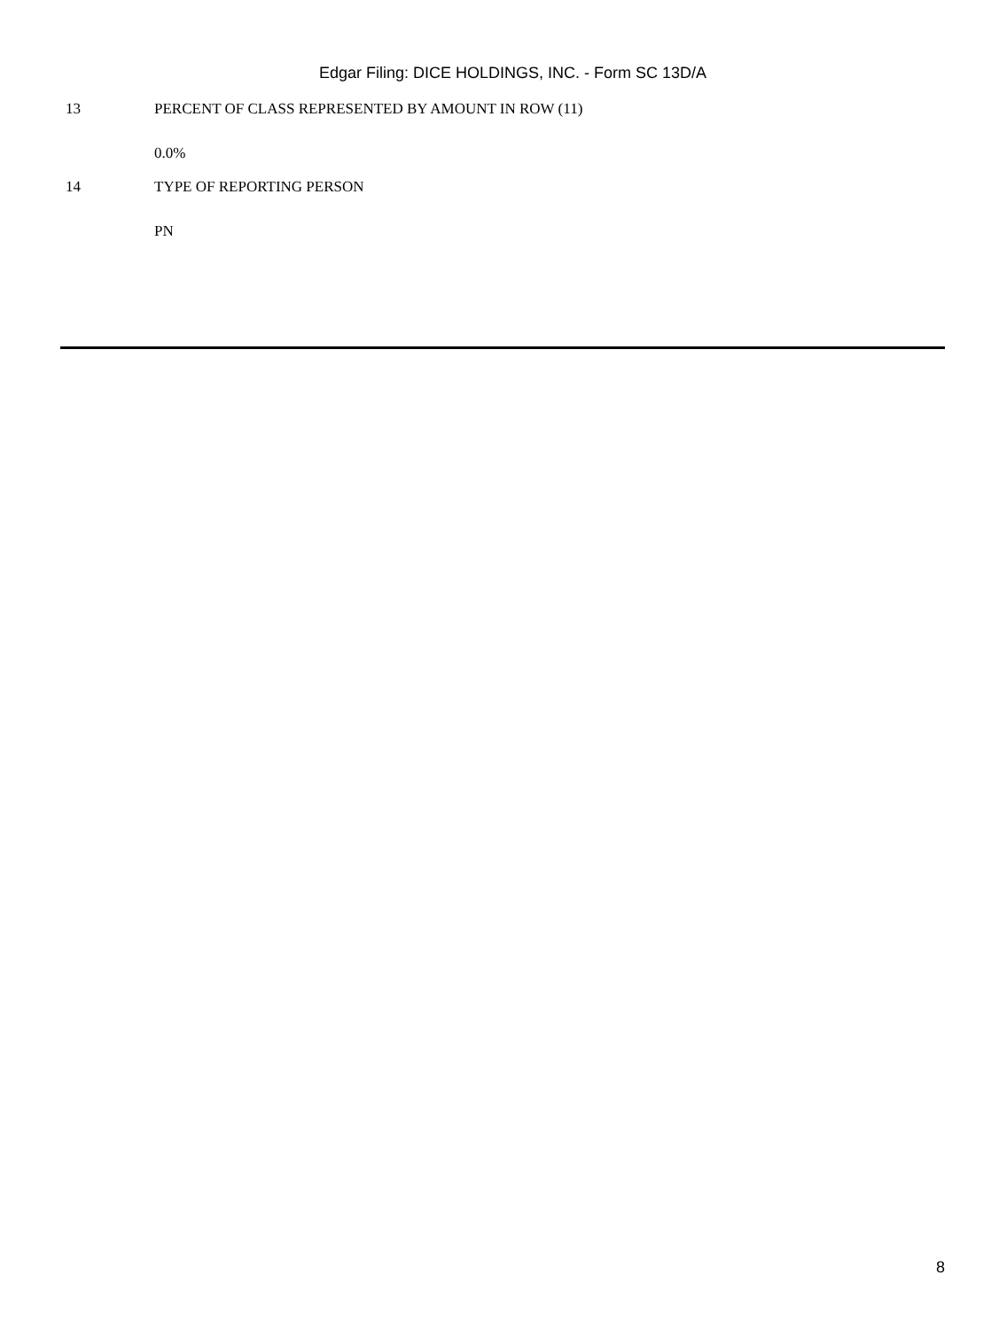Edgar Filing: DICE HOLDINGS, INC. - Form SC 13D/A
13 PERCENT OF CLASS REPRESENTED BY AMOUNT IN ROW (11)
0.0%
14 TYPE OF REPORTING PERSON
PN
8